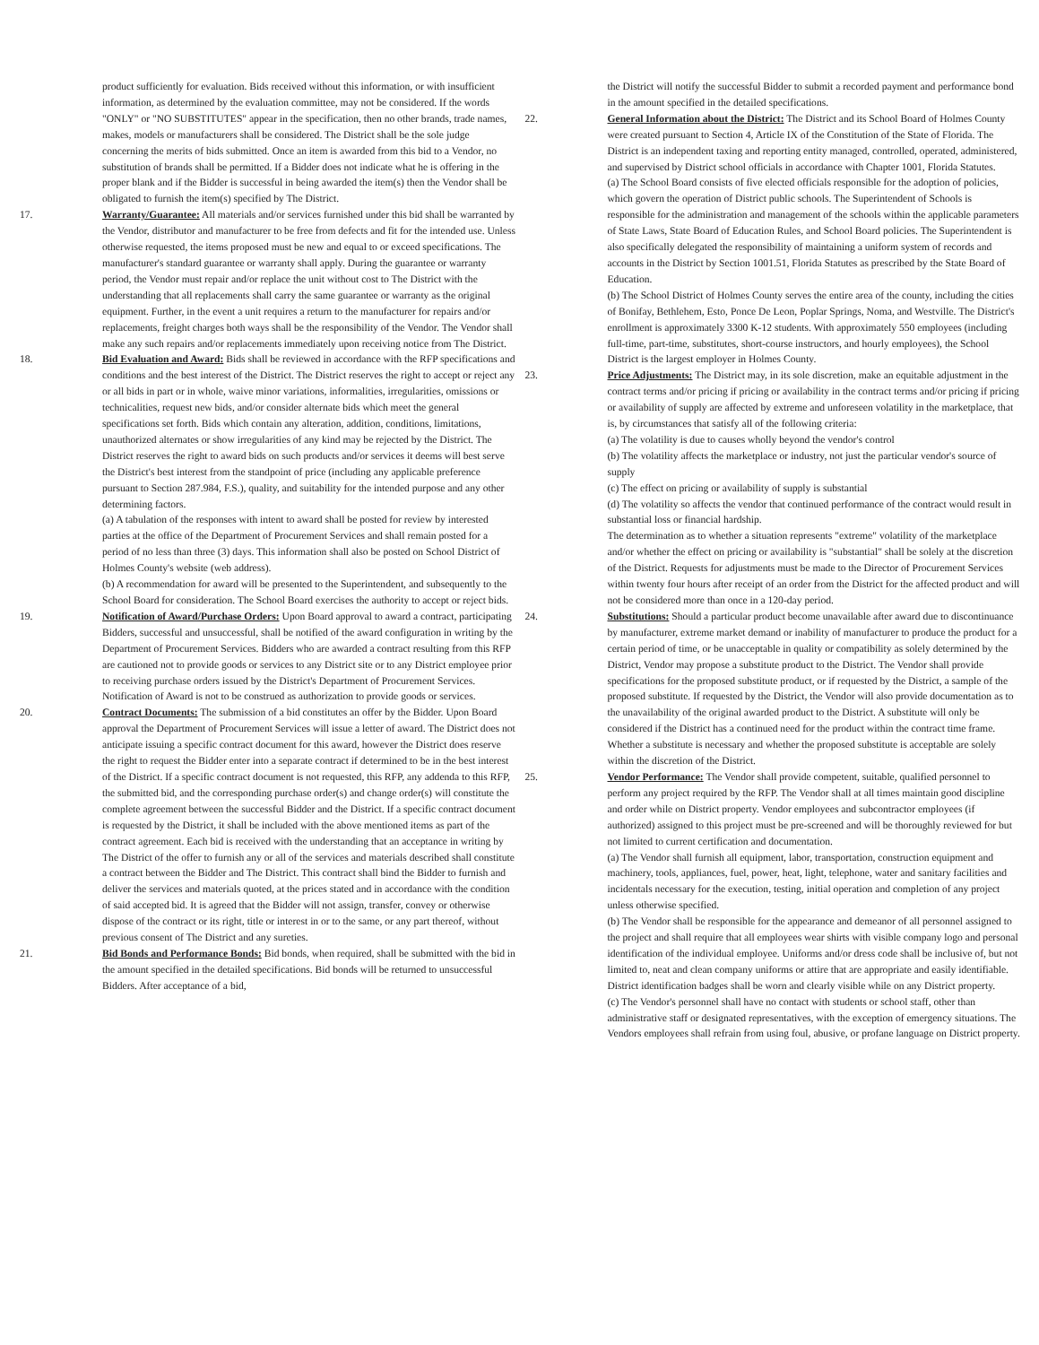product sufficiently for evaluation. Bids received without this information, or with insufficient information, as determined by the evaluation committee, may not be considered. If the words "ONLY" or "NO SUBSTITUTES" appear in the specification, then no other brands, trade names, makes, models or manufacturers shall be considered. The District shall be the sole judge concerning the merits of bids submitted. Once an item is awarded from this bid to a Vendor, no substitution of brands shall be permitted. If a Bidder does not indicate what he is offering in the proper blank and if the Bidder is successful in being awarded the item(s) then the Vendor shall be obligated to furnish the item(s) specified by The District.
17. Warranty/Guarantee: All materials and/or services furnished under this bid shall be warranted by the Vendor, distributor and manufacturer to be free from defects and fit for the intended use. Unless otherwise requested, the items proposed must be new and equal to or exceed specifications. The manufacturer's standard guarantee or warranty shall apply. During the guarantee or warranty period, the Vendor must repair and/or replace the unit without cost to The District with the understanding that all replacements shall carry the same guarantee or warranty as the original equipment. Further, in the event a unit requires a return to the manufacturer for repairs and/or replacements, freight charges both ways shall be the responsibility of the Vendor. The Vendor shall make any such repairs and/or replacements immediately upon receiving notice from The District.
18. Bid Evaluation and Award: Bids shall be reviewed in accordance with the RFP specifications and conditions and the best interest of the District. The District reserves the right to accept or reject any or all bids in part or in whole, waive minor variations, informalities, irregularities, omissions or technicalities, request new bids, and/or consider alternate bids which meet the general specifications set forth. Bids which contain any alteration, addition, conditions, limitations, unauthorized alternates or show irregularities of any kind may be rejected by the District. The District reserves the right to award bids on such products and/or services it deems will best serve the District's best interest from the standpoint of price (including any applicable preference pursuant to Section 287.984, F.S.), quality, and suitability for the intended purpose and any other determining factors.
(a) A tabulation of the responses with intent to award shall be posted for review by interested parties at the office of the Department of Procurement Services and shall remain posted for a period of no less than three (3) days. This information shall also be posted on School District of Holmes County's website (web address).
(b) A recommendation for award will be presented to the Superintendent, and subsequently to the School Board for consideration. The School Board exercises the authority to accept or reject bids.
19. Notification of Award/Purchase Orders: Upon Board approval to award a contract, participating Bidders, successful and unsuccessful, shall be notified of the award configuration in writing by the Department of Procurement Services. Bidders who are awarded a contract resulting from this RFP are cautioned not to provide goods or services to any District site or to any District employee prior to receiving purchase orders issued by the District's Department of Procurement Services. Notification of Award is not to be construed as authorization to provide goods or services.
20. Contract Documents: The submission of a bid constitutes an offer by the Bidder. Upon Board approval the Department of Procurement Services will issue a letter of award. The District does not anticipate issuing a specific contract document for this award, however the District does reserve the right to request the Bidder enter into a separate contract if determined to be in the best interest of the District. If a specific contract document is not requested, this RFP, any addenda to this RFP, the submitted bid, and the corresponding purchase order(s) and change order(s) will constitute the complete agreement between the successful Bidder and the District. If a specific contract document is requested by the District, it shall be included with the above mentioned items as part of the contract agreement. Each bid is received with the understanding that an acceptance in writing by The District of the offer to furnish any or all of the services and materials described shall constitute a contract between the Bidder and The District. This contract shall bind the Bidder to furnish and deliver the services and materials quoted, at the prices stated and in accordance with the condition of said accepted bid. It is agreed that the Bidder will not assign, transfer, convey or otherwise dispose of the contract or its right, title or interest in or to the same, or any part thereof, without previous consent of The District and any sureties.
21. Bid Bonds and Performance Bonds: Bid bonds, when required, shall be submitted with the bid in the amount specified in the detailed specifications. Bid bonds will be returned to unsuccessful Bidders. After acceptance of a bid,
the District will notify the successful Bidder to submit a recorded payment and performance bond in the amount specified in the detailed specifications.
22. General Information about the District: The District and its School Board of Holmes County were created pursuant to Section 4, Article IX of the Constitution of the State of Florida. The District is an independent taxing and reporting entity managed, controlled, operated, administered, and supervised by District school officials in accordance with Chapter 1001, Florida Statutes.
(a) The School Board consists of five elected officials responsible for the adoption of policies, which govern the operation of District public schools. The Superintendent of Schools is responsible for the administration and management of the schools within the applicable parameters of State Laws, State Board of Education Rules, and School Board policies. The Superintendent is also specifically delegated the responsibility of maintaining a uniform system of records and accounts in the District by Section 1001.51, Florida Statutes as prescribed by the State Board of Education.
(b) The School District of Holmes County serves the entire area of the county, including the cities of Bonifay, Bethlehem, Esto, Ponce De Leon, Poplar Springs, Noma, and Westville. The District's enrollment is approximately 3300 K-12 students. With approximately 550 employees (including full-time, part-time, substitutes, short-course instructors, and hourly employees), the School District is the largest employer in Holmes County.
23. Price Adjustments: The District may, in its sole discretion, make an equitable adjustment in the contract terms and/or pricing if pricing or availability in the contract terms and/or pricing if pricing or availability of supply are affected by extreme and unforeseen volatility in the marketplace, that is, by circumstances that satisfy all of the following criteria:
(a) The volatility is due to causes wholly beyond the vendor's control
(b) The volatility affects the marketplace or industry, not just the particular vendor's source of supply
(c) The effect on pricing or availability of supply is substantial
(d) The volatility so affects the vendor that continued performance of the contract would result in substantial loss or financial hardship.
The determination as to whether a situation represents "extreme" volatility of the marketplace and/or whether the effect on pricing or availability is "substantial" shall be solely at the discretion of the District. Requests for adjustments must be made to the Director of Procurement Services within twenty four hours after receipt of an order from the District for the affected product and will not be considered more than once in a 120-day period.
24. Substitutions: Should a particular product become unavailable after award due to discontinuance by manufacturer, extreme market demand or inability of manufacturer to produce the product for a certain period of time, or be unacceptable in quality or compatibility as solely determined by the District, Vendor may propose a substitute product to the District. The Vendor shall provide specifications for the proposed substitute product, or if requested by the District, a sample of the proposed substitute. If requested by the District, the Vendor will also provide documentation as to the unavailability of the original awarded product to the District. A substitute will only be considered if the District has a continued need for the product within the contract time frame. Whether a substitute is necessary and whether the proposed substitute is acceptable are solely within the discretion of the District.
25. Vendor Performance: The Vendor shall provide competent, suitable, qualified personnel to perform any project required by the RFP. The Vendor shall at all times maintain good discipline and order while on District property. Vendor employees and subcontractor employees (if authorized) assigned to this project must be pre-screened and will be thoroughly reviewed for but not limited to current certification and documentation.
(a) The Vendor shall furnish all equipment, labor, transportation, construction equipment and machinery, tools, appliances, fuel, power, heat, light, telephone, water and sanitary facilities and incidentals necessary for the execution, testing, initial operation and completion of any project unless otherwise specified.
(b) The Vendor shall be responsible for the appearance and demeanor of all personnel assigned to the project and shall require that all employees wear shirts with visible company logo and personal identification of the individual employee. Uniforms and/or dress code shall be inclusive of, but not limited to, neat and clean company uniforms or attire that are appropriate and easily identifiable. District identification badges shall be worn and clearly visible while on any District property.
(c) The Vendor's personnel shall have no contact with students or school staff, other than administrative staff or designated representatives, with the exception of emergency situations. The Vendors employees shall refrain from using foul, abusive, or profane language on District property.